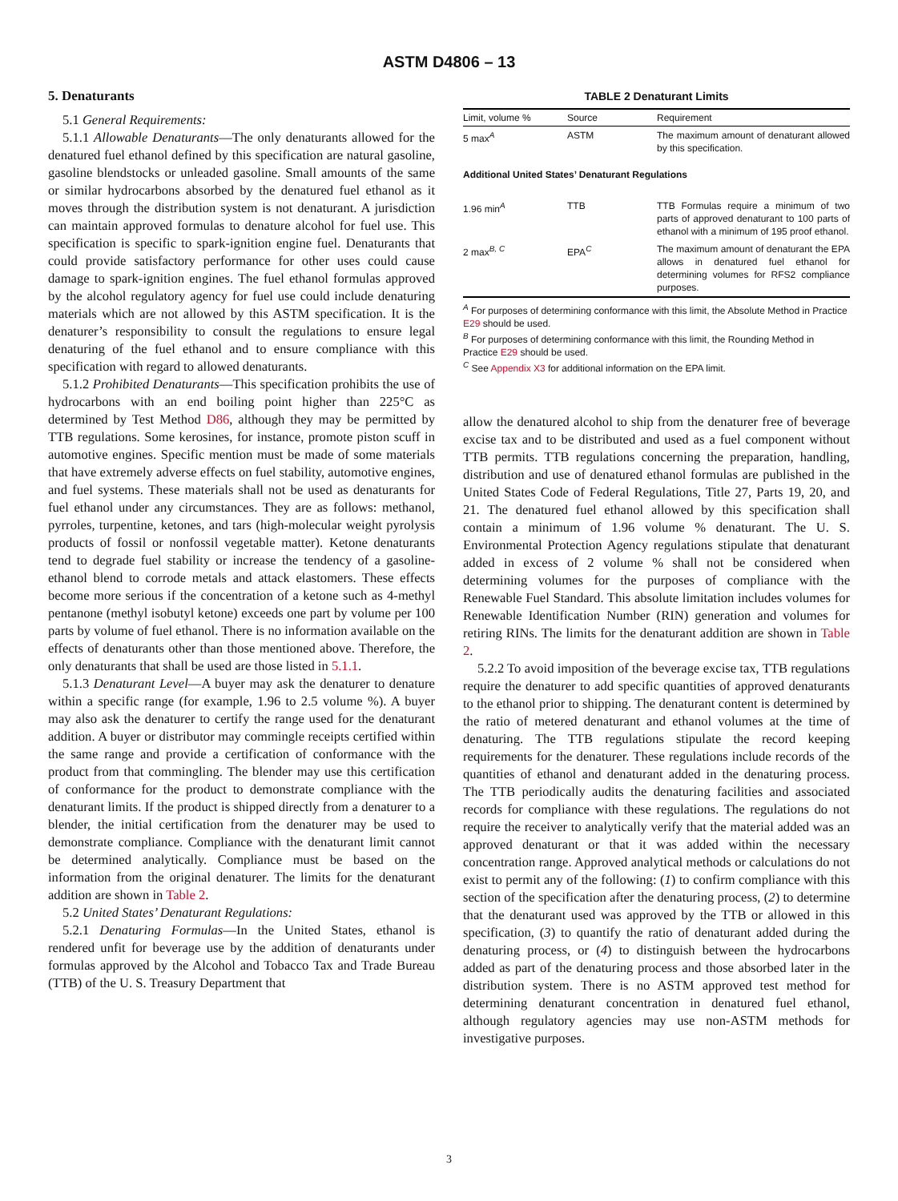ASTM D4806 – 13
5. Denaturants
5.1 General Requirements:
5.1.1 Allowable Denaturants—The only denaturants allowed for the denatured fuel ethanol defined by this specification are natural gasoline, gasoline blendstocks or unleaded gasoline. Small amounts of the same or similar hydrocarbons absorbed by the denatured fuel ethanol as it moves through the distribution system is not denaturant. A jurisdiction can maintain approved formulas to denature alcohol for fuel use. This specification is specific to spark-ignition engine fuel. Denaturants that could provide satisfactory performance for other uses could cause damage to spark-ignition engines. The fuel ethanol formulas approved by the alcohol regulatory agency for fuel use could include denaturing materials which are not allowed by this ASTM specification. It is the denaturer’s responsibility to consult the regulations to ensure legal denaturing of the fuel ethanol and to ensure compliance with this specification with regard to allowed denaturants.
5.1.2 Prohibited Denaturants—This specification prohibits the use of hydrocarbons with an end boiling point higher than 225°C as determined by Test Method D86, although they may be permitted by TTB regulations. Some kerosines, for instance, promote piston scuff in automotive engines. Specific mention must be made of some materials that have extremely adverse effects on fuel stability, automotive engines, and fuel systems. These materials shall not be used as denaturants for fuel ethanol under any circumstances. They are as follows: methanol, pyrroles, turpentine, ketones, and tars (high-molecular weight pyrolysis products of fossil or nonfossil vegetable matter). Ketone denaturants tend to degrade fuel stability or increase the tendency of a gasoline-ethanol blend to corrode metals and attack elastomers. These effects become more serious if the concentration of a ketone such as 4-methyl pentanone (methyl isobutyl ketone) exceeds one part by volume per 100 parts by volume of fuel ethanol. There is no information available on the effects of denaturants other than those mentioned above. Therefore, the only denaturants that shall be used are those listed in 5.1.1.
5.1.3 Denaturant Level—A buyer may ask the denaturer to denature within a specific range (for example, 1.96 to 2.5 volume %). A buyer may also ask the denaturer to certify the range used for the denaturant addition. A buyer or distributor may commingle receipts certified within the same range and provide a certification of conformance with the product from that commingling. The blender may use this certification of conformance for the product to demonstrate compliance with the denaturant limits. If the product is shipped directly from a denaturer to a blender, the initial certification from the denaturer may be used to demonstrate compliance. Compliance with the denaturant limit cannot be determined analytically. Compliance must be based on the information from the original denaturer. The limits for the denaturant addition are shown in Table 2.
5.2 United States’ Denaturant Regulations:
5.2.1 Denaturing Formulas—In the United States, ethanol is rendered unfit for beverage use by the addition of denaturants under formulas approved by the Alcohol and Tobacco Tax and Trade Bureau (TTB) of the U. S. Treasury Department that
TABLE 2 Denaturant Limits
| Limit, volume % | Source | Requirement |
| --- | --- | --- |
| 5 max<sup>A</sup> | ASTM | The maximum amount of denaturant allowed by this specification. |
| Additional United States’ Denaturant Regulations | | |
| 1.96 min<sup>A</sup> | TTB | TTB Formulas require a minimum of two parts of approved denaturant to 100 parts of ethanol with a minimum of 195 proof ethanol. |
| 2 max<sup>B, C</sup> | EPA<sup>C</sup> | The maximum amount of denaturant the EPA allows in denatured fuel ethanol for determining volumes for RFS2 compliance purposes. |
<sup>A</sup> For purposes of determining conformance with this limit, the Absolute Method in Practice E29 should be used.
<sup>B</sup> For purposes of determining conformance with this limit, the Rounding Method in Practice E29 should be used.
<sup>C</sup> See Appendix X3 for additional information on the EPA limit.
allow the denatured alcohol to ship from the denaturer free of beverage excise tax and to be distributed and used as a fuel component without TTB permits. TTB regulations concerning the preparation, handling, distribution and use of denatured ethanol formulas are published in the United States Code of Federal Regulations, Title 27, Parts 19, 20, and 21. The denatured fuel ethanol allowed by this specification shall contain a minimum of 1.96 volume % denaturant. The U. S. Environmental Protection Agency regulations stipulate that denaturant added in excess of 2 volume % shall not be considered when determining volumes for the purposes of compliance with the Renewable Fuel Standard. This absolute limitation includes volumes for Renewable Identification Number (RIN) generation and volumes for retiring RINs. The limits for the denaturant addition are shown in Table 2.
5.2.2 To avoid imposition of the beverage excise tax, TTB regulations require the denaturer to add specific quantities of approved denaturants to the ethanol prior to shipping. The denaturant content is determined by the ratio of metered denaturant and ethanol volumes at the time of denaturing. The TTB regulations stipulate the record keeping requirements for the denaturer. These regulations include records of the quantities of ethanol and denaturant added in the denaturing process. The TTB periodically audits the denaturing facilities and associated records for compliance with these regulations. The regulations do not require the receiver to analytically verify that the material added was an approved denaturant or that it was added within the necessary concentration range. Approved analytical methods or calculations do not exist to permit any of the following: (1) to confirm compliance with this section of the specification after the denaturing process, (2) to determine that the denaturant used was approved by the TTB or allowed in this specification, (3) to quantify the ratio of denaturant added during the denaturing process, or (4) to distinguish between the hydrocarbons added as part of the denaturing process and those absorbed later in the distribution system. There is no ASTM approved test method for determining denaturant concentration in denatured fuel ethanol, although regulatory agencies may use non-ASTM methods for investigative purposes.
3